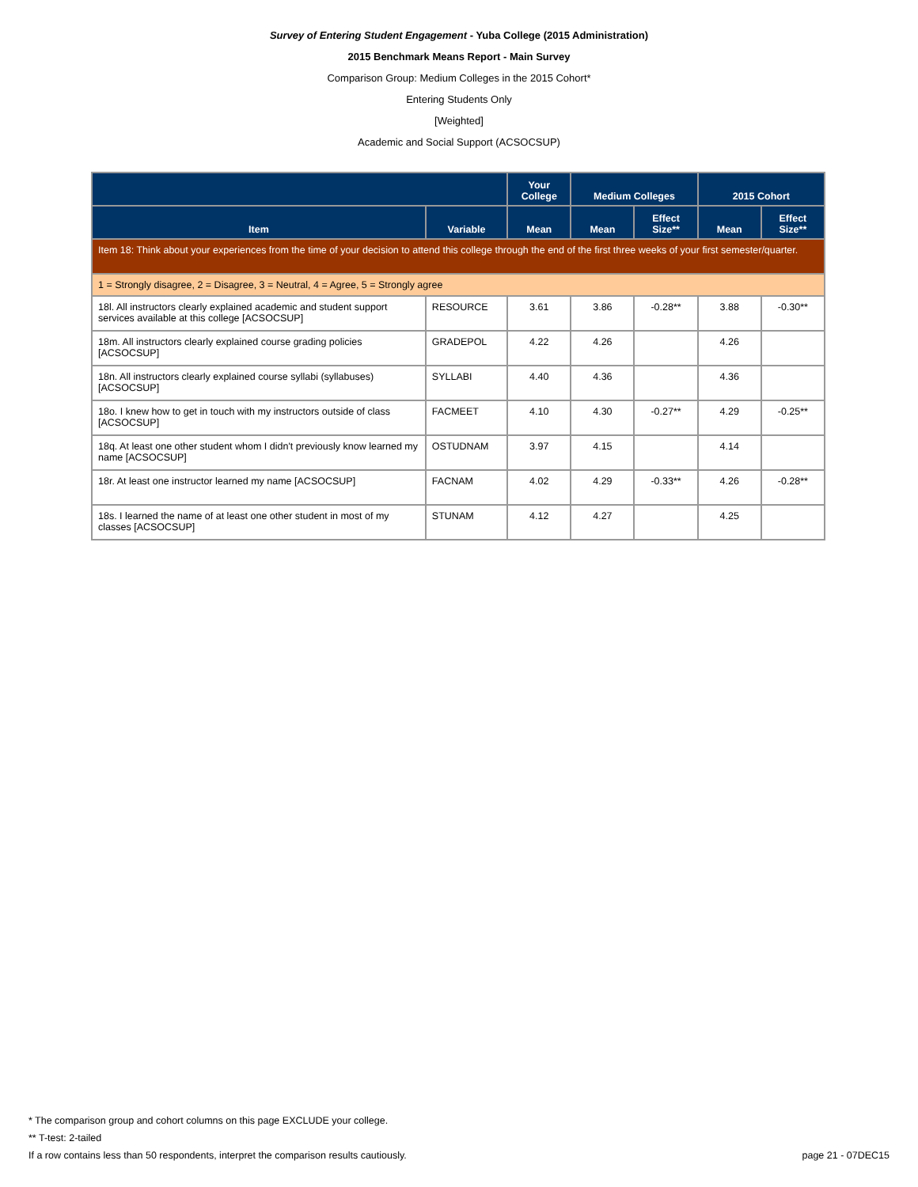Survey of Entering Student Engagement - Yuba College (2015 Administration)
2015 Benchmark Means Report - Main Survey
Comparison Group: Medium Colleges in the 2015 Cohort*
Entering Students Only
[Weighted]
Academic and Social Support (ACSOCSUP)
| | | Your College | Medium Colleges | | 2015 Cohort | |
| --- | --- | --- | --- | --- | --- | --- |
| Item | Variable | Mean | Mean | Effect Size** | Mean | Effect Size** |
| Item 18: Think about your experiences from the time of your decision to attend this college through the end of the first three weeks of your first semester/quarter. | | | | | | |
| 1 = Strongly disagree, 2 = Disagree, 3 = Neutral, 4 = Agree, 5 = Strongly agree | | | | | | |
| 18l. All instructors clearly explained academic and student support services available at this college [ACSOCSUP] | RESOURCE | 3.61 | 3.86 | -0.28** | 3.88 | -0.30** |
| 18m. All instructors clearly explained course grading policies [ACSOCSUP] | GRADEPOL | 4.22 | 4.26 | | 4.26 | |
| 18n. All instructors clearly explained course syllabi (syllabuses) [ACSOCSUP] | SYLLABI | 4.40 | 4.36 | | 4.36 | |
| 18o. I knew how to get in touch with my instructors outside of class [ACSOCSUP] | FACMEET | 4.10 | 4.30 | -0.27** | 4.29 | -0.25** |
| 18q. At least one other student whom I didn't previously know learned my name [ACSOCSUP] | OSTUDNAM | 3.97 | 4.15 | | 4.14 | |
| 18r. At least one instructor learned my name [ACSOCSUP] | FACNAM | 4.02 | 4.29 | -0.33** | 4.26 | -0.28** |
| 18s. I learned the name of at least one other student in most of my classes [ACSOCSUP] | STUNAM | 4.12 | 4.27 | | 4.25 | |
* The comparison group and cohort columns on this page EXCLUDE your college.
** T-test: 2-tailed
If a row contains less than 50 respondents, interpret the comparison results cautiously. page 21 - 07DEC15